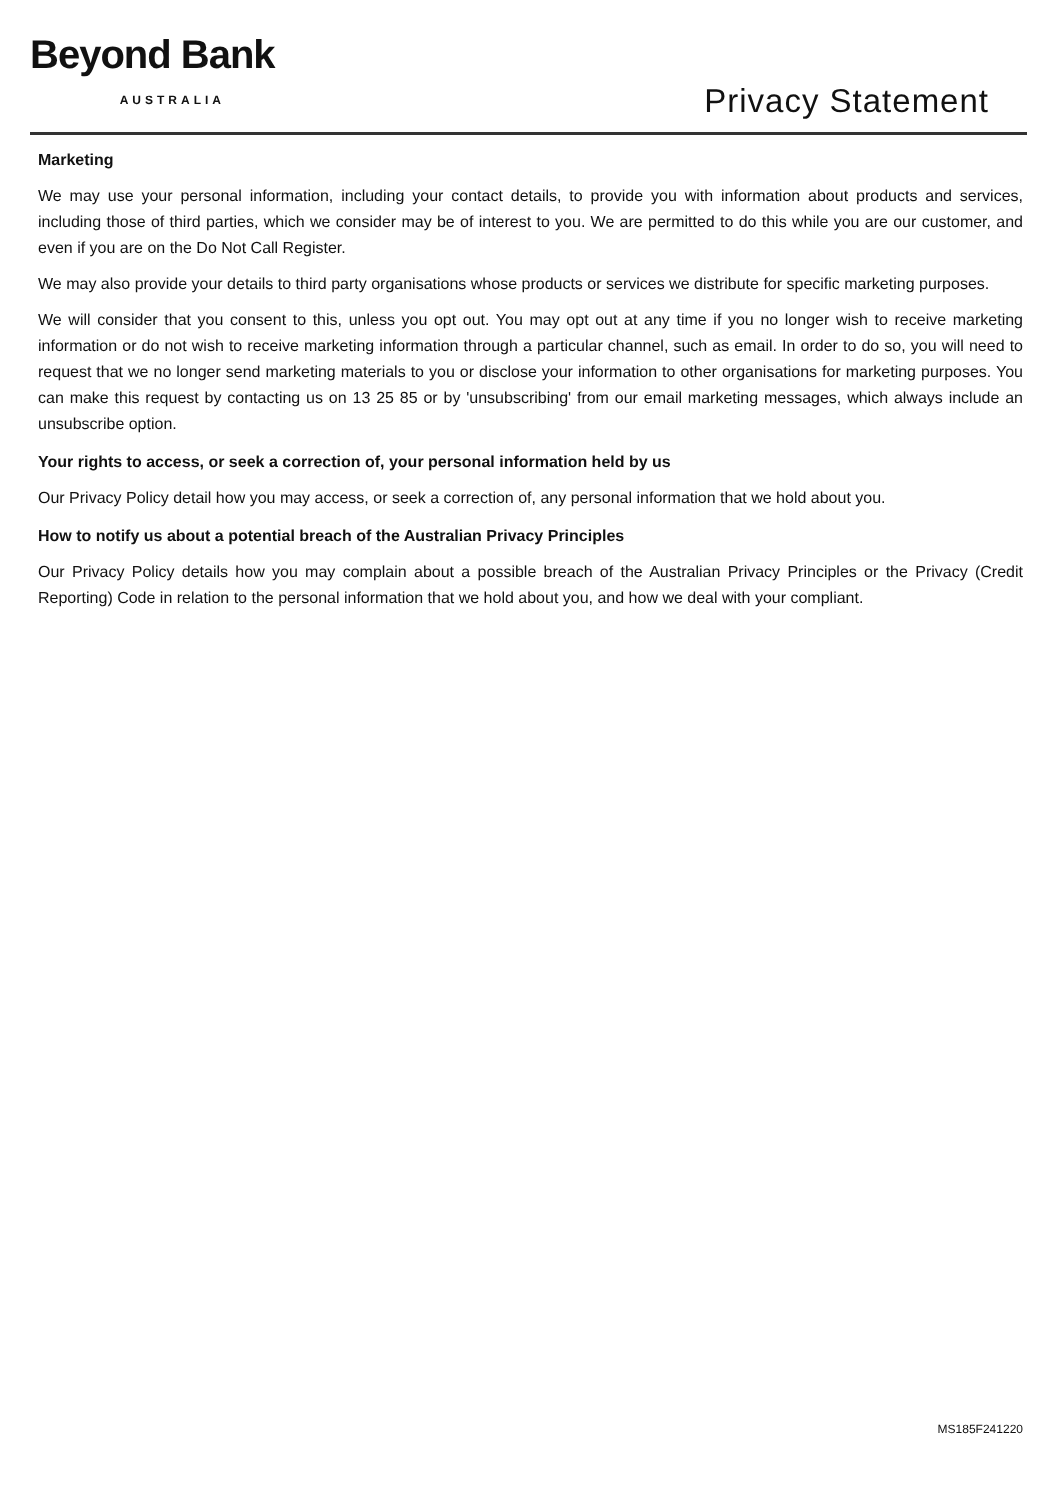Beyond Bank
AUSTRALIA
Privacy Statement
Marketing
We may use your personal information, including your contact details, to provide you with information about products and services, including those of third parties, which we consider may be of interest to you. We are permitted to do this while you are our customer, and even if you are on the Do Not Call Register.
We may also provide your details to third party organisations whose products or services we distribute for specific marketing purposes.
We will consider that you consent to this, unless you opt out. You may opt out at any time if you no longer wish to receive marketing information or do not wish to receive marketing information through a particular channel, such as email. In order to do so, you will need to request that we no longer send marketing materials to you or disclose your information to other organisations for marketing purposes. You can make this request by contacting us on 13 25 85 or by 'unsubscribing' from our email marketing messages, which always include an unsubscribe option.
Your rights to access, or seek a correction of, your personal information held by us
Our Privacy Policy detail how you may access, or seek a correction of, any personal information that we hold about you.
How to notify us about a potential breach of the Australian Privacy Principles
Our Privacy Policy details how you may complain about a possible breach of the Australian Privacy Principles or the Privacy (Credit Reporting) Code in relation to the personal information that we hold about you, and how we deal with your compliant.
MS185F241220